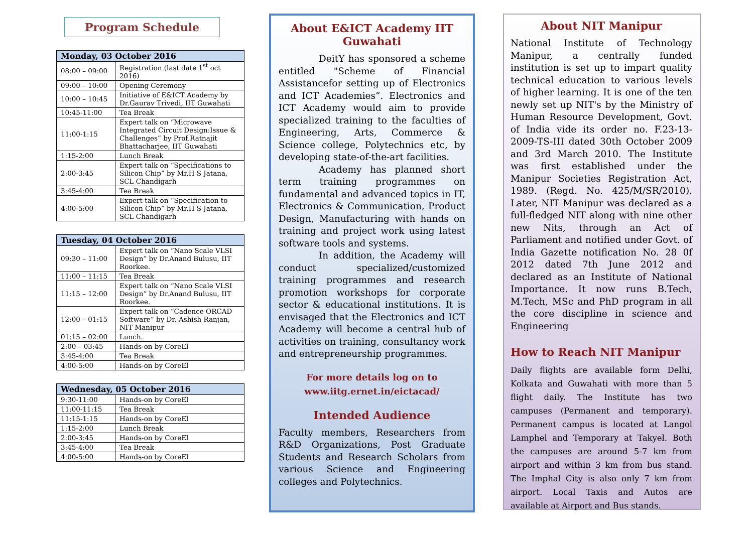Program Schedule
| Monday, 03 October 2016 | |
| --- | --- |
| 08:00 – 09:00 | Registration (last date 1<sup>st</sup> oct 2016) |
| 09:00 – 10:00 | Opening Ceremony |
| 10:00 – 10:45 | Initiative of E&ICT Academy by Dr.Gaurav Trivedi, IIT Guwahati |
| 10:45-11:00 | Tea Break |
| 11:00-1:15 | Expert talk on “Microwave Integrated Circuit Design:Issue & Challenges” by Prof.Ratnajit Bhattacharjee, IIT Guwahati |
| 1:15-2:00 | Lunch Break |
| 2:00-3:45 | Expert talk on “Specifications to Silicon Chip” by Mr.H S Jatana, SCL Chandigarh |
| 3:45-4:00 | Tea Break |
| 4:00-5:00 | Expert talk on “Specification to Silicon Chip” by Mr.H S Jatana, SCL Chandigarh |
| Tuesday, 04 October 2016 | |
| --- | --- |
| 09:30 – 11:00 | Expert talk on “Nano Scale VLSI Design” by Dr.Anand Bulusu, IIT Roorkee. |
| 11:00 – 11:15 | Tea Break |
| 11:15 – 12:00 | Expert talk on “Nano Scale VLSI Design” by Dr.Anand Bulusu, IIT Roorkee. |
| 12:00 – 01:15 | Expert talk on “Cadence ORCAD Software” by Dr. Ashish Ranjan, NIT Manipur |
| 01:15 – 02:00 | Lunch. |
| 2:00 – 03:45 | Hands-on by CoreEl |
| 3:45-4:00 | Tea Break |
| 4:00-5:00 | Hands-on by CoreEl |
| Wednesday, 05 October 2016 | |
| --- | --- |
| 9:30-11:00 | Hands-on by CoreEl |
| 11:00-11:15 | Tea Break |
| 11:15-1:15 | Hands-on by CoreEl |
| 1:15-2:00 | Lunch Break |
| 2:00-3:45 | Hands-on by CoreEl |
| 3:45-4:00 | Tea Break |
| 4:00-5:00 | Hands-on by CoreEl |
About E&ICT Academy IIT Guwahati
DeitY has sponsored a scheme entitled "Scheme of Financial Assistancefor setting up of Electronics and ICT Academies”. Electronics and ICT Academy would aim to provide specialized training to the faculties of Engineering, Arts, Commerce & Science college, Polytechnics etc, by developing state-of-the-art facilities.
Academy has planned short term training programmes on fundamental and advanced topics in IT, Electronics & Communication, Product Design, Manufacturing with hands on training and project work using latest software tools and systems.
In addition, the Academy will conduct specialized/customized training programmes and research promotion workshops for corporate sector & educational institutions. It is envisaged that the Electronics and ICT Academy will become a central hub of activities on training, consultancy work and entrepreneurship programmes.
For more details log on to
www.iitg.ernet.in/eictacad/
Intended Audience
Faculty members, Researchers from R&D Organizations, Post Graduate Students and Research Scholars from various Science and Engineering colleges and Polytechnics.
About NIT Manipur
National Institute of Technology Manipur, a centrally funded institution is set up to impart quality technical education to various levels of higher learning. It is one of the ten newly set up NIT's by the Ministry of Human Resource Development, Govt. of India vide its order no. F.23-13-2009-TS-III dated 30th October 2009 and 3rd March 2010. The Institute was first established under the Manipur Societies Registration Act, 1989. (Regd. No. 425/M/SR/2010). Later, NIT Manipur was declared as a full-fledged NIT along with nine other new Nits, through an Act of Parliament and notified under Govt. of India Gazette notification No. 28 0f 2012 dated 7th June 2012 and declared as an Institute of National Importance. It now runs B.Tech, M.Tech, MSc and PhD program in all the core discipline in science and Engineering
How to Reach NIT Manipur
Daily flights are available form Delhi, Kolkata and Guwahati with more than 5 flight daily. The Institute has two campuses (Permanent and temporary). Permanent campus is located at Langol Lamphel and Temporary at Takyel. Both the campuses are around 5-7 km from airport and within 3 km from bus stand. The Imphal City is also only 7 km from airport. Local Taxis and Autos are available at Airport and Bus stands.